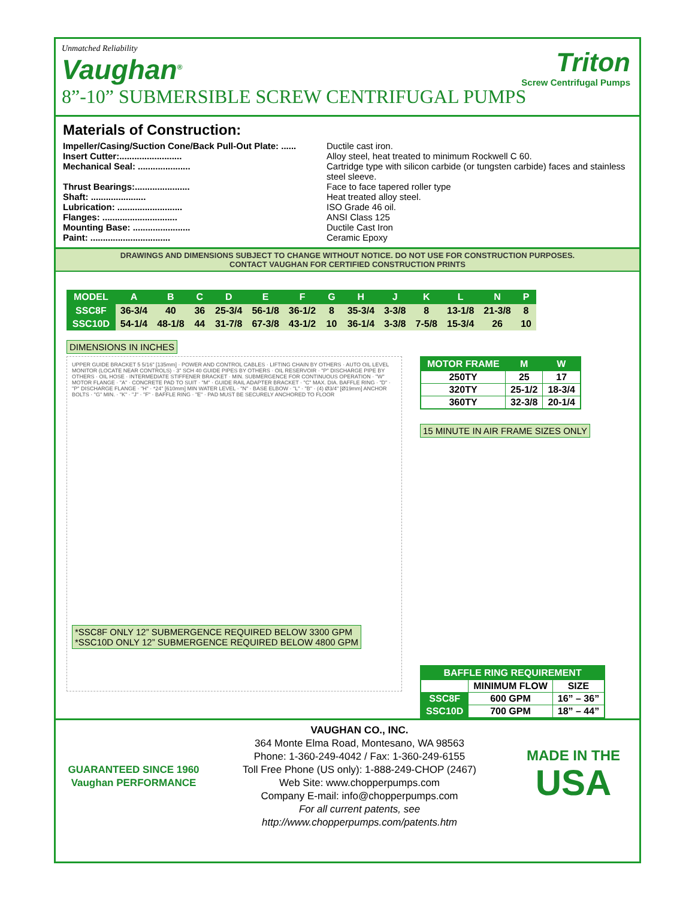Unmatched Reliability
Vaughan<sup>®</sup>
Triton
Screw Centrifugal Pumps
8”-10” SUBMERSIBLE SCREW CENTRIFUGAL PUMPS
Materials of Construction:
Impeller/Casing/Suction Cone/Back Pull-Out Plate: ...... Ductile cast iron.
Insert Cutter:......................... Alloy steel, heat treated to minimum Rockwell C 60.
Mechanical Seal: ..................... Cartridge type with silicon carbide (or tungsten carbide) faces and stainless steel sleeve.
Thrust Bearings:...................... Face to face tapered roller type
Shaft: ...................... Heat treated alloy steel.
Lubrication: .......................... ISO Grade 46 oil.
Flanges: .............................. ANSI Class 125
Mounting Base: ....................... Ductile Cast Iron
Paint: ................................ Ceramic Epoxy
DRAWINGS AND DIMENSIONS SUBJECT TO CHANGE WITHOUT NOTICE. DO NOT USE FOR CONSTRUCTION PURPOSES.
CONTACT VAUGHAN FOR CERTIFIED CONSTRUCTION PRINTS
| MODEL | A | B | C | D | E | F | G | H | J | K | L | N | P |
| --- | --- | --- | --- | --- | --- | --- | --- | --- | --- | --- | --- | --- | --- |
| SSC8F | 36-3/4 | 40 | 36 | 25-3/4 | 56-1/8 | 36-1/2 | 8 | 35-3/4 | 3-3/8 | 8 | 13-1/8 | 21-3/8 | 8 |
| SSC10D | 54-1/4 | 48-1/8 | 44 | 31-7/8 | 67-3/8 | 43-1/2 | 10 | 36-1/4 | 3-3/8 | 7-5/8 | 15-3/4 | 26 | 10 |
DIMENSIONS IN INCHES
UPPER GUIDE BRACKET 5 5/16" [135mm] · POWER AND CONTROL CABLES · LIFTING CHAIN BY OTHERS · AUTO OIL LEVEL MONITOR (LOCATE NEAR CONTROLS) · 3" SCH 40 GUIDE PIPES BY OTHERS · OIL RESERVOIR · "P" DISCHARGE PIPE BY OTHERS · OIL HOSE · INTERMEDIATE STIFFENER BRACKET · MIN. SUBMERGENCE FOR CONTINUOUS OPERATION · "W" MOTOR FLANGE · "A" · CONCRETE PAD TO SUIT · "M" · GUIDE RAIL ADAPTER BRACKET · "C" MAX. DIA. BAFFLE RING · "D" · "P" DISCHARGE FLANGE · "H" · *24" [610mm] MIN WATER LEVEL · "N" · BASE ELBOW · "L" · "B" · (4) Ø3/4" [Ø19mm] ANCHOR BOLTS · "G" MIN. · "K" · "J" · "F" · BAFFLE RING · "E" · PAD MUST BE SECURELY ANCHORED TO FLOOR
*SSC8F ONLY 12” SUBMERGENCE REQUIRED BELOW 3300 GPM
*SSC10D ONLY 12” SUBMERGENCE REQUIRED BELOW 4800 GPM
| MOTOR FRAME | M | W |
| --- | --- | --- |
| 250TY | 25 | 17 |
| 320TY | 25-1/2 | 18-3/4 |
| 360TY | 32-3/8 | 20-1/4 |
15 MINUTE IN AIR FRAME SIZES ONLY
| BAFFLE RING REQUIREMENT | | |
| --- | --- | --- |
| | MINIMUM FLOW | SIZE |
| SSC8F | 600 GPM | 16” – 36” |
| SSC10D | 700 GPM | 18” – 44” |
GUARANTEED SINCE 1960 Vaughan PERFORMANCE
VAUGHAN CO., INC.
364 Monte Elma Road, Montesano, WA 98563
Phone: 1-360-249-4042 / Fax: 1-360-249-6155
Toll Free Phone (US only): 1-888-249-CHOP (2467)
Web Site: www.chopperpumps.com
Company E-mail: info@chopperpumps.com
For all current patents, see http://www.chopperpumps.com/patents.htm
MADE IN THE
USA